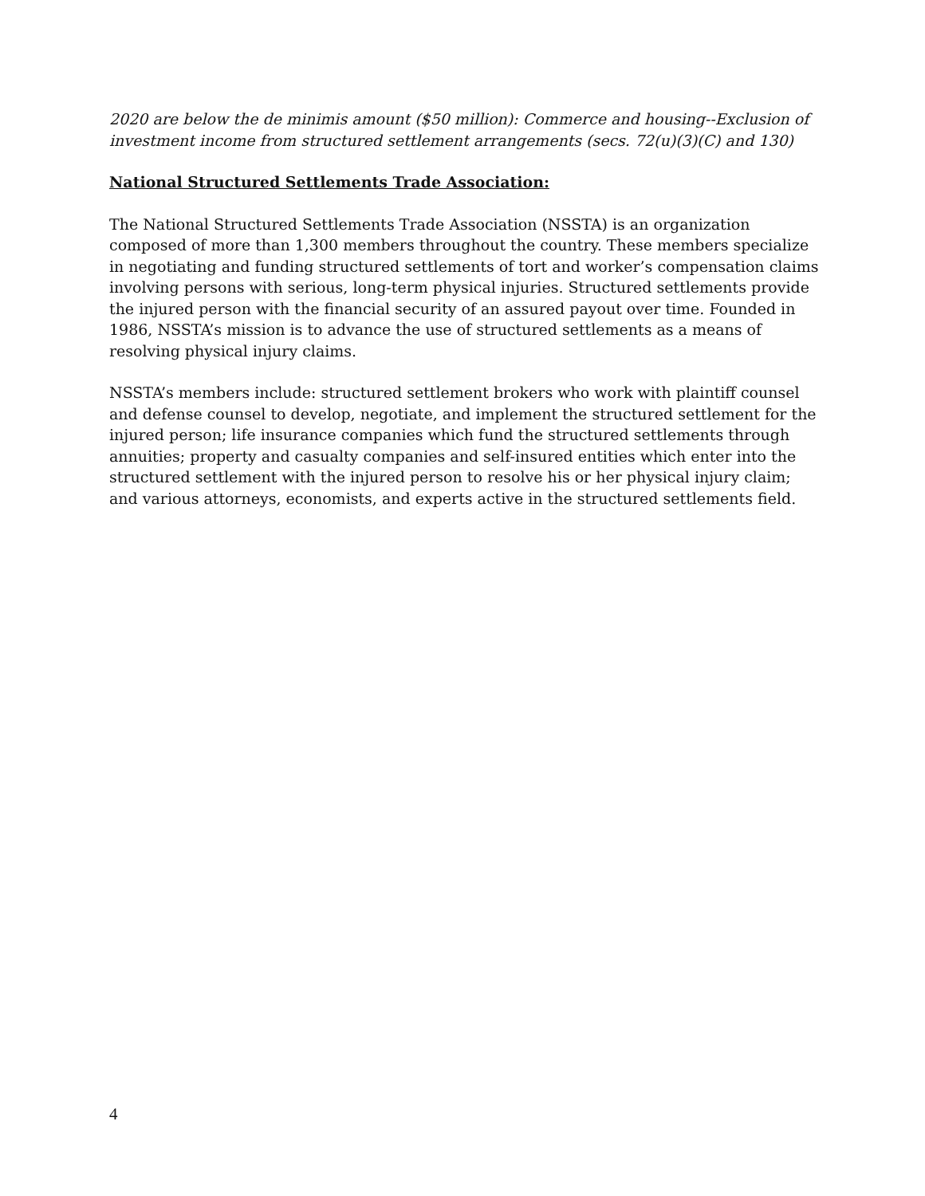2020 are below the de minimis amount ($50 million): Commerce and housing--Exclusion of investment income from structured settlement arrangements (secs. 72(u)(3)(C) and 130)
National Structured Settlements Trade Association:
The National Structured Settlements Trade Association (NSSTA) is an organization composed of more than 1,300 members throughout the country. These members specialize in negotiating and funding structured settlements of tort and worker’s compensation claims involving persons with serious, long-term physical injuries. Structured settlements provide the injured person with the financial security of an assured payout over time. Founded in 1986, NSSTA’s mission is to advance the use of structured settlements as a means of resolving physical injury claims.
NSSTA’s members include: structured settlement brokers who work with plaintiff counsel and defense counsel to develop, negotiate, and implement the structured settlement for the injured person; life insurance companies which fund the structured settlements through annuities; property and casualty companies and self-insured entities which enter into the structured settlement with the injured person to resolve his or her physical injury claim; and various attorneys, economists, and experts active in the structured settlements field.
4